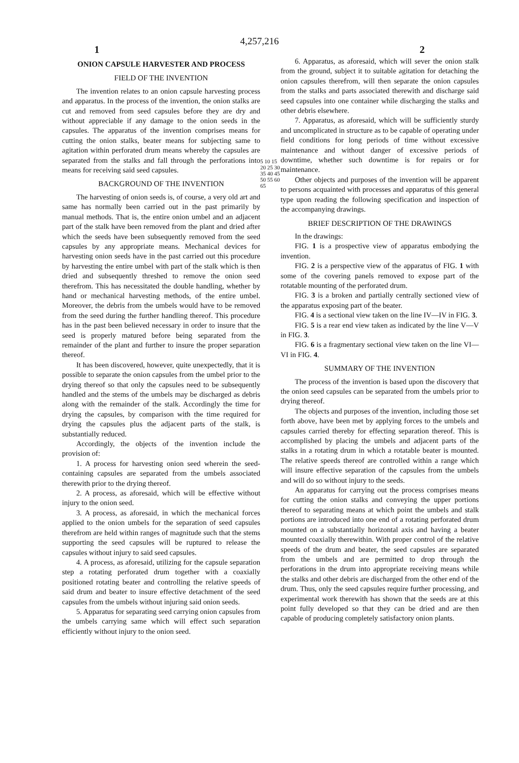4,257,216
1 2
ONION CAPSULE HARVESTER AND PROCESS
FIELD OF THE INVENTION
The invention relates to an onion capsule harvesting process and apparatus. In the process of the invention, the onion stalks are cut and removed from seed capsules before they are dry and without appreciable if any damage to the onion seeds in the capsules. The apparatus of the invention comprises means for cutting the onion stalks, beater means for subjecting same to agitation within perforated drum means whereby the capsules are separated from the stalks and fall through the perforations into means for receiving said seed capsules.
BACKGROUND OF THE INVENTION
The harvesting of onion seeds is, of course, a very old art and same has normally been carried out in the past primarily by manual methods. That is, the entire onion umbel and an adjacent part of the stalk have been removed from the plant and dried after which the seeds have been subsequently removed from the seed capsules by any appropriate means. Mechanical devices for harvesting onion seeds have in the past carried out this procedure by harvesting the entire umbel with part of the stalk which is then dried and subsequently threshed to remove the onion seed therefrom. This has necessitated the double handling, whether by hand or mechanical harvesting methods, of the entire umbel. Moreover, the debris from the umbels would have to be removed from the seed during the further handling thereof. This procedure has in the past been believed necessary in order to insure that the seed is properly matured before being separated from the remainder of the plant and further to insure the proper separation thereof.
It has been discovered, however, quite unexpectedly, that it is possible to separate the onion capsules from the umbel prior to the drying thereof so that only the capsules need to be subsequently handled and the stems of the umbels may be discharged as debris along with the remainder of the stalk. Accordingly the time for drying the capsules, by comparison with the time required for drying the capsules plus the adjacent parts of the stalk, is substantially reduced.
Accordingly, the objects of the invention include the provision of:
1. A process for harvesting onion seed wherein the seed-containing capsules are separated from the umbels associated therewith prior to the drying thereof.
2. A process, as aforesaid, which will be effective without injury to the onion seed.
3. A process, as aforesaid, in which the mechanical forces applied to the onion umbels for the separation of seed capsules therefrom are held within ranges of magnitude such that the stems supporting the seed capsules will be ruptured to release the capsules without injury to said seed capsules.
4. A process, as aforesaid, utilizing for the capsule separation step a rotating perforated drum together with a coaxially positioned rotating beater and controlling the relative speeds of said drum and beater to insure effective detachment of the seed capsules from the umbels without injuring said onion seeds.
5. Apparatus for separating seed carrying onion capsules from the umbels carrying same which will effect such separation efficiently without injury to the onion seed.
5 10 15 20 25 30 35 40 45 50 55 60 65
6. Apparatus, as aforesaid, which will sever the onion stalk from the ground, subject it to suitable agitation for detaching the onion capsules therefrom, will then separate the onion capsules from the stalks and parts associated therewith and discharge said seed capsules into one container while discharging the stalks and other debris elsewhere.
7. Apparatus, as aforesaid, which will be sufficiently sturdy and uncomplicated in structure as to be capable of operating under field conditions for long periods of time without excessive maintenance and without danger of excessive periods of downtime, whether such downtime is for repairs or for maintenance.
Other objects and purposes of the invention will be apparent to persons acquainted with processes and apparatus of this general type upon reading the following specification and inspection of the accompanying drawings.
BRIEF DESCRIPTION OF THE DRAWINGS
In the drawings:
FIG. 1 is a prospective view of apparatus embodying the invention.
FIG. 2 is a perspective view of the apparatus of FIG. 1 with some of the covering panels removed to expose part of the rotatable mounting of the perforated drum.
FIG. 3 is a broken and partially centrally sectioned view of the apparatus exposing part of the beater.
FIG. 4 is a sectional view taken on the line IV—IV in FIG. 3.
FIG. 5 is a rear end view taken as indicated by the line V—V in FIG. 3.
FIG. 6 is a fragmentary sectional view taken on the line VI—VI in FIG. 4.
SUMMARY OF THE INVENTION
The process of the invention is based upon the discovery that the onion seed capsules can be separated from the umbels prior to drying thereof.
The objects and purposes of the invention, including those set forth above, have been met by applying forces to the umbels and capsules carried thereby for effecting separation thereof. This is accomplished by placing the umbels and adjacent parts of the stalks in a rotating drum in which a rotatable beater is mounted. The relative speeds thereof are controlled within a range which will insure effective separation of the capsules from the umbels and will do so without injury to the seeds.
An apparatus for carrying out the process comprises means for cutting the onion stalks and conveying the upper portions thereof to separating means at which point the umbels and stalk portions are introduced into one end of a rotating perforated drum mounted on a substantially horizontal axis and having a beater mounted coaxially therewithin. With proper control of the relative speeds of the drum and beater, the seed capsules are separated from the umbels and are permitted to drop through the perforations in the drum into appropriate receiving means while the stalks and other debris are discharged from the other end of the drum. Thus, only the seed capsules require further processing, and experimental work therewith has shown that the seeds are at this point fully developed so that they can be dried and are then capable of producing completely satisfactory onion plants.